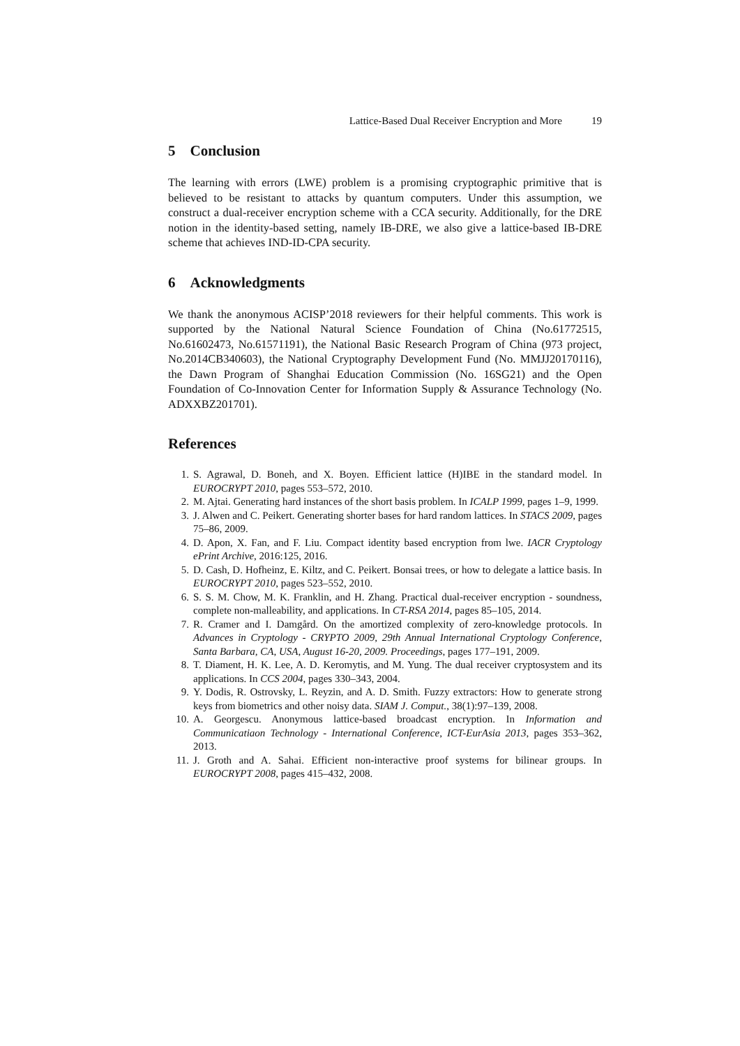Lattice-Based Dual Receiver Encryption and More 19
5 Conclusion
The learning with errors (LWE) problem is a promising cryptographic primitive that is believed to be resistant to attacks by quantum computers. Under this assumption, we construct a dual-receiver encryption scheme with a CCA security. Additionally, for the DRE notion in the identity-based setting, namely IB-DRE, we also give a lattice-based IB-DRE scheme that achieves IND-ID-CPA security.
6 Acknowledgments
We thank the anonymous ACISP’2018 reviewers for their helpful comments. This work is supported by the National Natural Science Foundation of China (No.61772515, No.61602473, No.61571191), the National Basic Research Program of China (973 project, No.2014CB340603), the National Cryptography Development Fund (No. MMJJ20170116), the Dawn Program of Shanghai Education Commission (No. 16SG21) and the Open Foundation of Co-Innovation Center for Information Supply & Assurance Technology (No. ADXXBZ201701).
References
1. S. Agrawal, D. Boneh, and X. Boyen. Efficient lattice (H)IBE in the standard model. In EUROCRYPT 2010, pages 553–572, 2010.
2. M. Ajtai. Generating hard instances of the short basis problem. In ICALP 1999, pages 1–9, 1999.
3. J. Alwen and C. Peikert. Generating shorter bases for hard random lattices. In STACS 2009, pages 75–86, 2009.
4. D. Apon, X. Fan, and F. Liu. Compact identity based encryption from lwe. IACR Cryptology ePrint Archive, 2016:125, 2016.
5. D. Cash, D. Hofheinz, E. Kiltz, and C. Peikert. Bonsai trees, or how to delegate a lattice basis. In EUROCRYPT 2010, pages 523–552, 2010.
6. S. S. M. Chow, M. K. Franklin, and H. Zhang. Practical dual-receiver encryption - soundness, complete non-malleability, and applications. In CT-RSA 2014, pages 85–105, 2014.
7. R. Cramer and I. Damgård. On the amortized complexity of zero-knowledge protocols. In Advances in Cryptology - CRYPTO 2009, 29th Annual International Cryptology Conference, Santa Barbara, CA, USA, August 16-20, 2009. Proceedings, pages 177–191, 2009.
8. T. Diament, H. K. Lee, A. D. Keromytis, and M. Yung. The dual receiver cryptosystem and its applications. In CCS 2004, pages 330–343, 2004.
9. Y. Dodis, R. Ostrovsky, L. Reyzin, and A. D. Smith. Fuzzy extractors: How to generate strong keys from biometrics and other noisy data. SIAM J. Comput., 38(1):97–139, 2008.
10. A. Georgescu. Anonymous lattice-based broadcast encryption. In Information and Communicatiaon Technology - International Conference, ICT-EurAsia 2013, pages 353–362, 2013.
11. J. Groth and A. Sahai. Efficient non-interactive proof systems for bilinear groups. In EUROCRYPT 2008, pages 415–432, 2008.